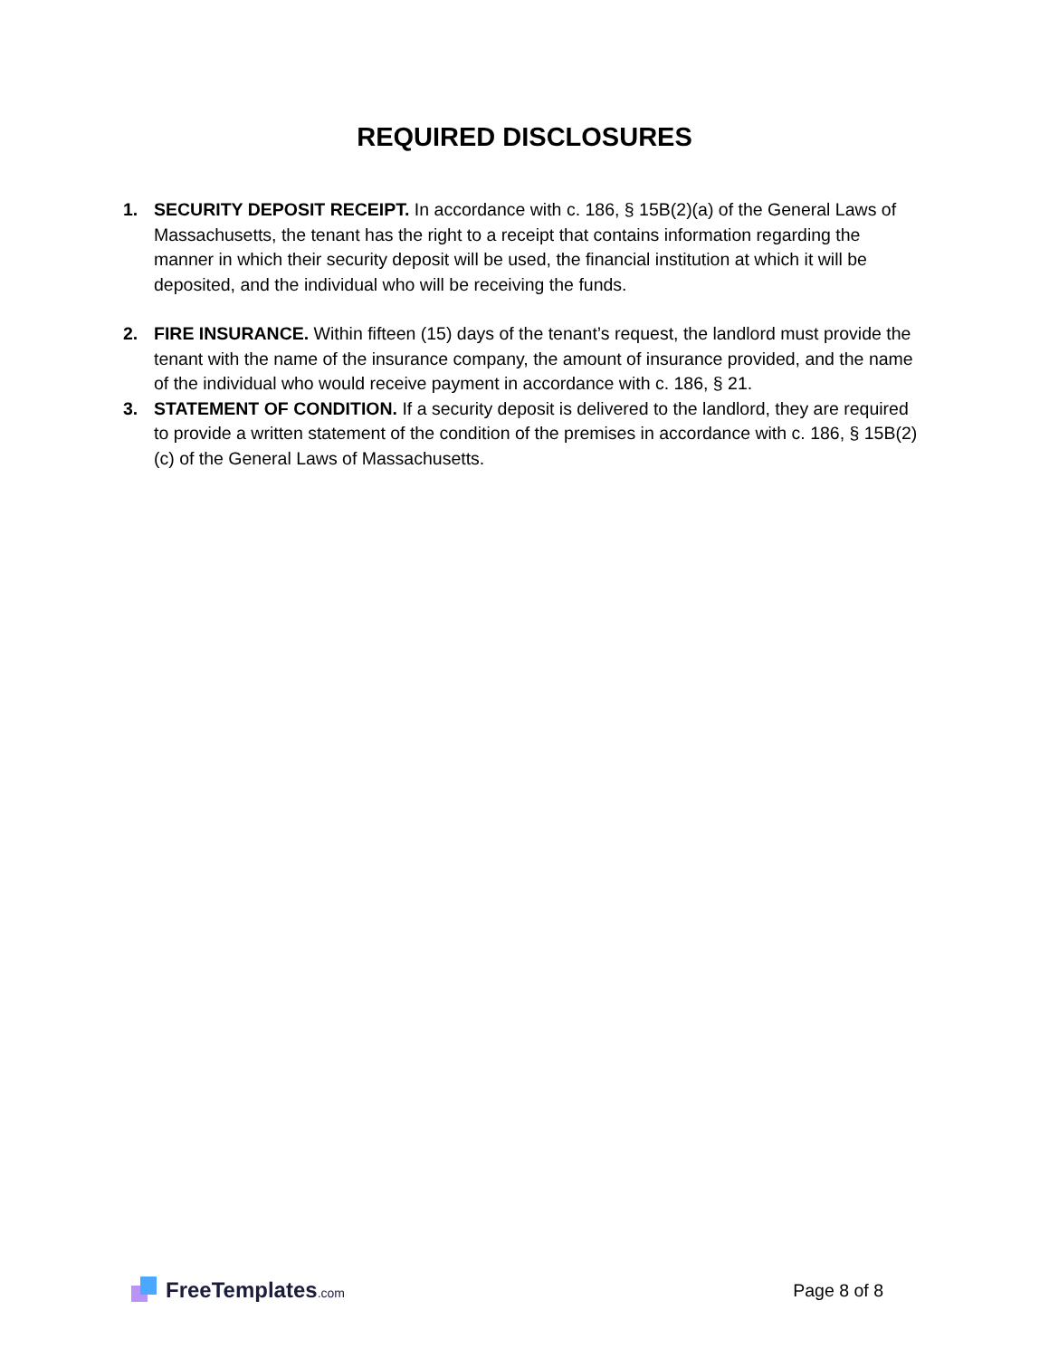REQUIRED DISCLOSURES
1. SECURITY DEPOSIT RECEIPT. In accordance with c. 186, § 15B(2)(a) of the General Laws of Massachusetts, the tenant has the right to a receipt that contains information regarding the manner in which their security deposit will be used, the financial institution at which it will be deposited, and the individual who will be receiving the funds.
2. FIRE INSURANCE. Within fifteen (15) days of the tenant’s request, the landlord must provide the tenant with the name of the insurance company, the amount of insurance provided, and the name of the individual who would receive payment in accordance with c. 186, § 21.
3. STATEMENT OF CONDITION. If a security deposit is delivered to the landlord, they are required to provide a written statement of the condition of the premises in accordance with c. 186, § 15B(2)(c) of the General Laws of Massachusetts.
FreeTemplates.com
Page 8 of 8